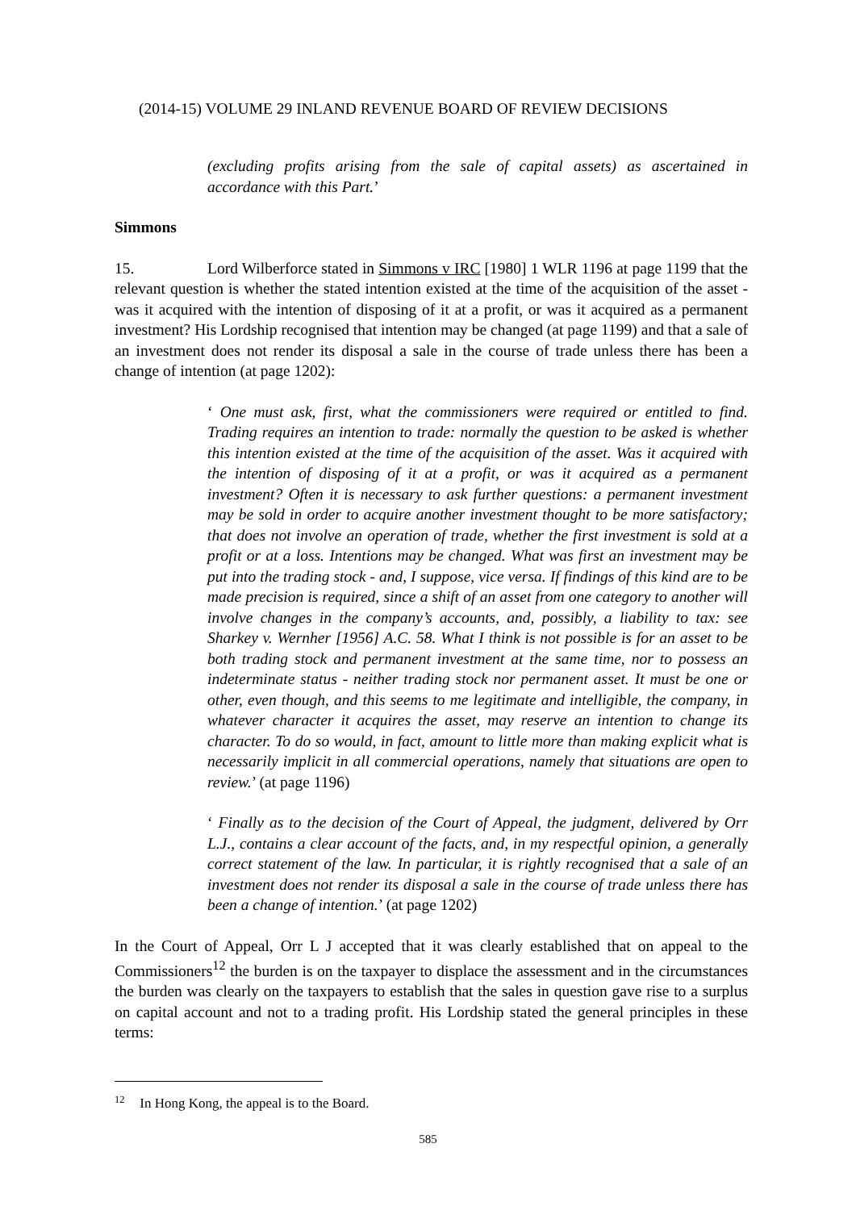(2014-15) VOLUME 29 INLAND REVENUE BOARD OF REVIEW DECISIONS
(excluding profits arising from the sale of capital assets) as ascertained in accordance with this Part.’
Simmons
15. Lord Wilberforce stated in Simmons v IRC [1980] 1 WLR 1196 at page 1199 that the relevant question is whether the stated intention existed at the time of the acquisition of the asset - was it acquired with the intention of disposing of it at a profit, or was it acquired as a permanent investment? His Lordship recognised that intention may be changed (at page 1199) and that a sale of an investment does not render its disposal a sale in the course of trade unless there has been a change of intention (at page 1202):
‘ One must ask, first, what the commissioners were required or entitled to find. Trading requires an intention to trade: normally the question to be asked is whether this intention existed at the time of the acquisition of the asset. Was it acquired with the intention of disposing of it at a profit, or was it acquired as a permanent investment? Often it is necessary to ask further questions: a permanent investment may be sold in order to acquire another investment thought to be more satisfactory; that does not involve an operation of trade, whether the first investment is sold at a profit or at a loss. Intentions may be changed. What was first an investment may be put into the trading stock - and, I suppose, vice versa. If findings of this kind are to be made precision is required, since a shift of an asset from one category to another will involve changes in the company’s accounts, and, possibly, a liability to tax: see Sharkey v. Wernher [1956] A.C. 58. What I think is not possible is for an asset to be both trading stock and permanent investment at the same time, nor to possess an indeterminate status - neither trading stock nor permanent asset. It must be one or other, even though, and this seems to me legitimate and intelligible, the company, in whatever character it acquires the asset, may reserve an intention to change its character. To do so would, in fact, amount to little more than making explicit what is necessarily implicit in all commercial operations, namely that situations are open to review.’ (at page 1196)
‘ Finally as to the decision of the Court of Appeal, the judgment, delivered by Orr L.J., contains a clear account of the facts, and, in my respectful opinion, a generally correct statement of the law. In particular, it is rightly recognised that a sale of an investment does not render its disposal a sale in the course of trade unless there has been a change of intention.’ (at page 1202)
In the Court of Appeal, Orr L J accepted that it was clearly established that on appeal to the Commissioners<sup>12</sup> the burden is on the taxpayer to displace the assessment and in the circumstances the burden was clearly on the taxpayers to establish that the sales in question gave rise to a surplus on capital account and not to a trading profit. His Lordship stated the general principles in these terms:
<sup>12</sup> In Hong Kong, the appeal is to the Board.
585